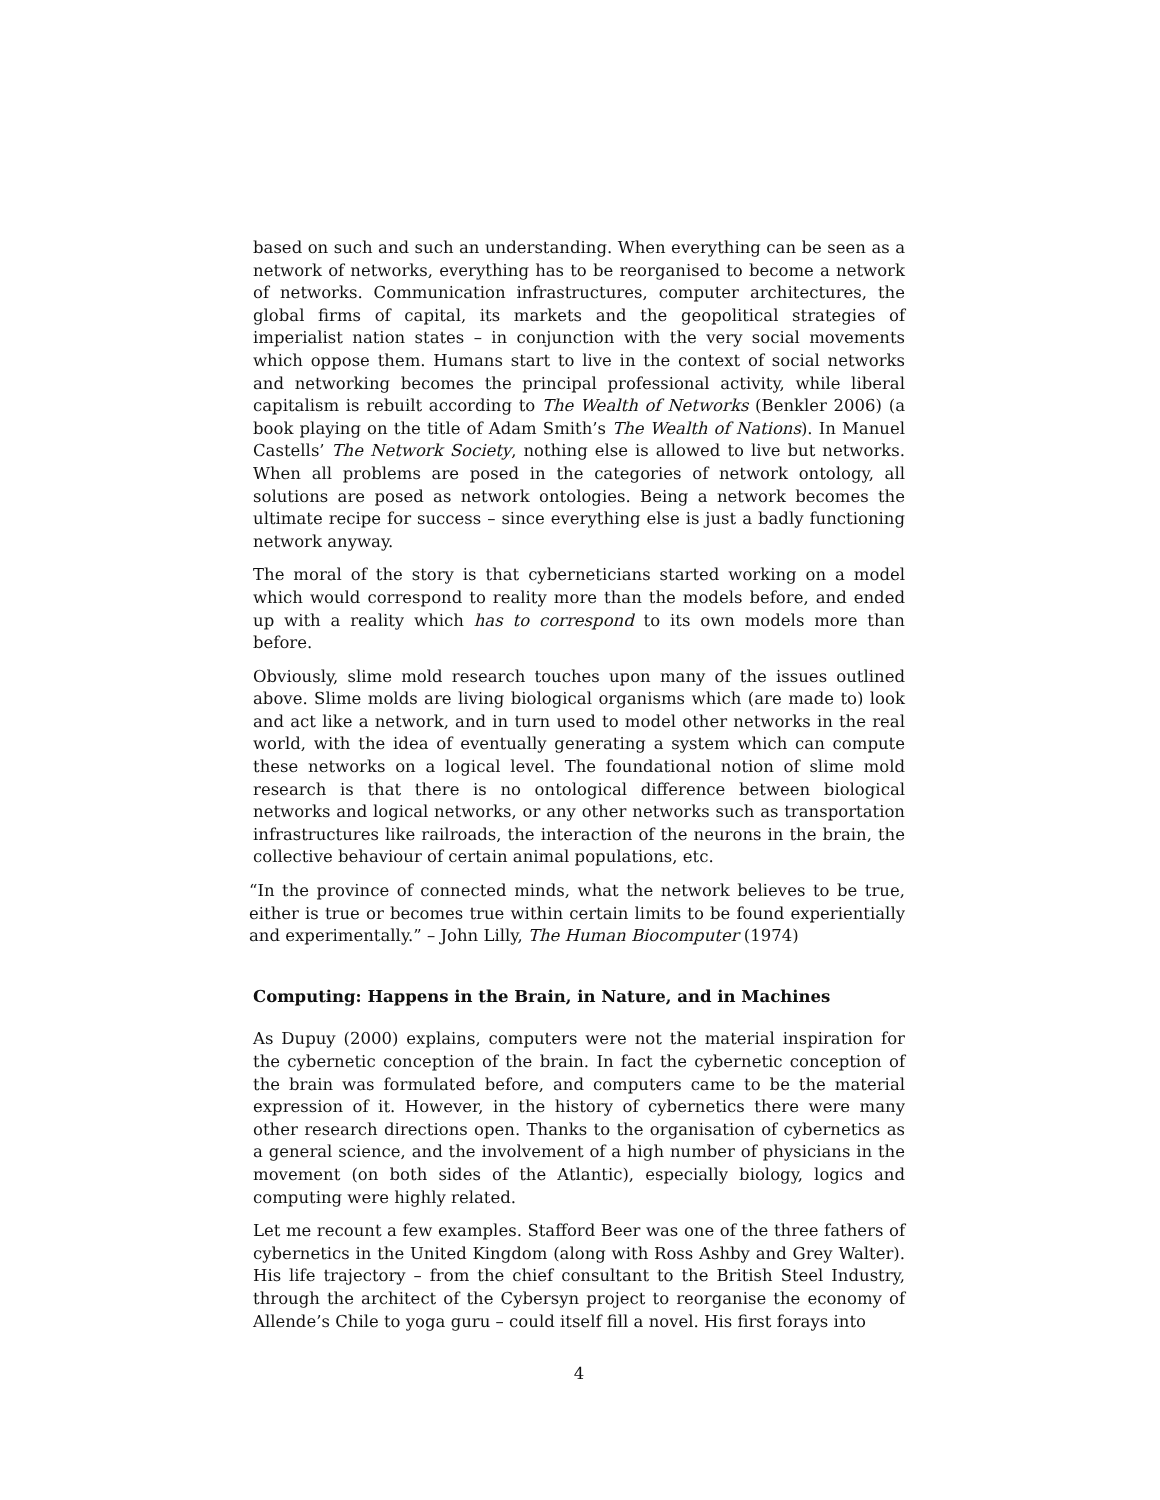based on such and such an understanding. When everything can be seen as a network of networks, everything has to be reorganised to become a network of networks. Communication infrastructures, computer architectures, the global firms of capital, its markets and the geopolitical strategies of imperialist nation states – in conjunction with the very social movements which oppose them. Humans start to live in the context of social networks and networking becomes the principal professional activity, while liberal capitalism is rebuilt according to The Wealth of Networks (Benkler 2006) (a book playing on the title of Adam Smith’s The Wealth of Nations). In Manuel Castells’ The Network Society, nothing else is allowed to live but networks. When all problems are posed in the categories of network ontology, all solutions are posed as network ontologies. Being a network becomes the ultimate recipe for success – since everything else is just a badly functioning network anyway.
The moral of the story is that cyberneticians started working on a model which would correspond to reality more than the models before, and ended up with a reality which has to correspond to its own models more than before.
Obviously, slime mold research touches upon many of the issues outlined above. Slime molds are living biological organisms which (are made to) look and act like a network, and in turn used to model other networks in the real world, with the idea of eventually generating a system which can compute these networks on a logical level. The foundational notion of slime mold research is that there is no ontological difference between biological networks and logical networks, or any other networks such as transportation infrastructures like railroads, the interaction of the neurons in the brain, the collective behaviour of certain animal populations, etc.
“In the province of connected minds, what the network believes to be true, either is true or becomes true within certain limits to be found experientially and experimentally.” – John Lilly, The Human Biocomputer (1974)
Computing: Happens in the Brain, in Nature, and in Machines
As Dupuy (2000) explains, computers were not the material inspiration for the cybernetic conception of the brain. In fact the cybernetic conception of the brain was formulated before, and computers came to be the material expression of it. However, in the history of cybernetics there were many other research directions open. Thanks to the organisation of cybernetics as a general science, and the involvement of a high number of physicians in the movement (on both sides of the Atlantic), especially biology, logics and computing were highly related.
Let me recount a few examples. Stafford Beer was one of the three fathers of cybernetics in the United Kingdom (along with Ross Ashby and Grey Walter). His life trajectory – from the chief consultant to the British Steel Industry, through the architect of the Cybersyn project to reorganise the economy of Allende’s Chile to yoga guru – could itself fill a novel. His first forays into
4